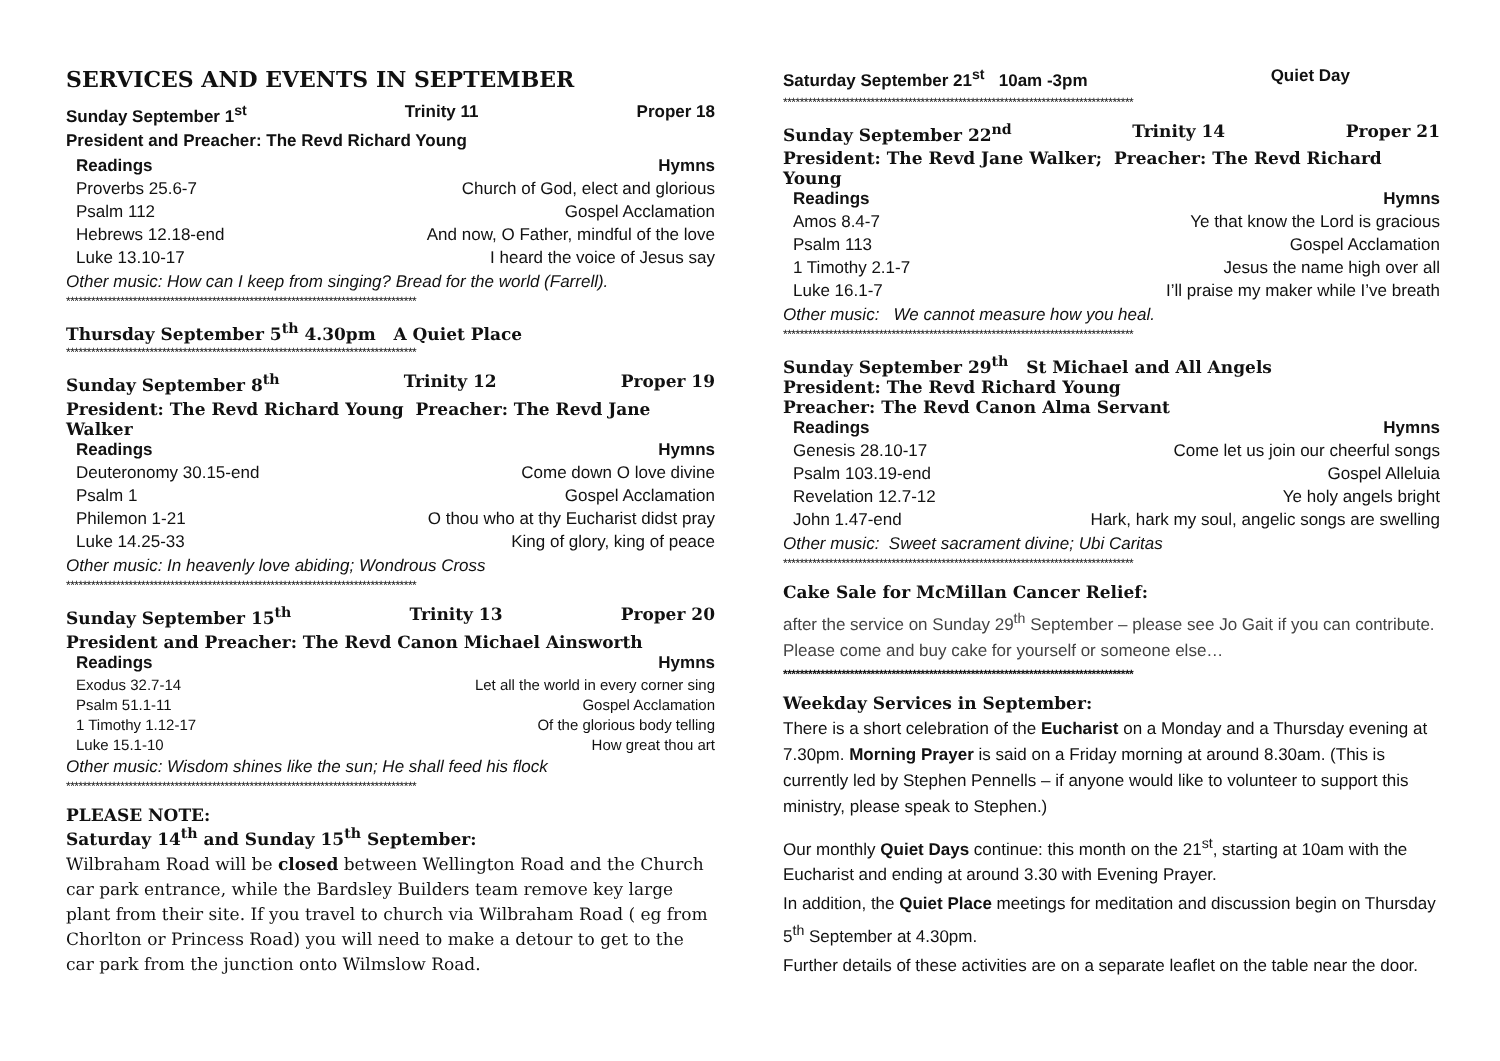SERVICES AND EVENTS IN SEPTEMBER
Sunday September 1<sup>st</sup> Trinity 11 Proper 18
President and Preacher: The Revd Richard Young
| Readings | Hymns |
| --- | --- |
| Proverbs 25.6-7 | Church of God, elect and glorious |
| Psalm 112 | Gospel Acclamation |
| Hebrews 12.18-end | And now, O Father, mindful of the love |
| Luke 13.10-17 | I heard the voice of Jesus say |
Other music: How can I keep from singing? Bread for the world (Farrell).
************************************************************************************
Thursday September 5<sup>th</sup> 4.30pm A Quiet Place
************************************************************************************
Sunday September 8<sup>th</sup> Trinity 12 Proper 19
President: The Revd Richard Young Preacher: The Revd Jane Walker
| Readings | Hymns |
| --- | --- |
| Deuteronomy 30.15-end | Come down O love divine |
| Psalm 1 | Gospel Acclamation |
| Philemon 1-21 | O thou who at thy Eucharist didst pray |
| Luke 14.25-33 | King of glory, king of peace |
Other music: In heavenly love abiding; Wondrous Cross
************************************************************************************
Sunday September 15<sup>th</sup> Trinity 13 Proper 20
President and Preacher: The Revd Canon Michael Ainsworth
| Readings | Hymns |
| --- | --- |
| Exodus 32.7-14 | Let all the world in every corner sing |
| Psalm 51.1-11 | Gospel Acclamation |
| 1 Timothy 1.12-17 | Of the glorious body telling |
| Luke 15.1-10 | How great thou art |
Other music: Wisdom shines like the sun; He shall feed his flock
************************************************************************************
PLEASE NOTE:
Saturday 14<sup>th</sup> and Sunday 15<sup>th</sup> September:
Wilbraham Road will be closed between Wellington Road and the Church car park entrance, while the Bardsley Builders team remove key large plant from their site. If you travel to church via Wilbraham Road ( eg from Chorlton or Princess Road) you will need to make a detour to get to the car park from the junction onto Wilmslow Road.
Saturday September 21<sup>st</sup> 10am -3pm Quiet Day
************************************************************************************
Sunday September 22<sup>nd</sup> Trinity 14 Proper 21
President: The Revd Jane Walker; Preacher: The Revd Richard Young
| Readings | Hymns |
| --- | --- |
| Amos 8.4-7 | Ye that know the Lord is gracious |
| Psalm 113 | Gospel Acclamation |
| 1 Timothy 2.1-7 | Jesus the name high over all |
| Luke 16.1-7 | I’ll praise my maker while I’ve breath |
Other music: We cannot measure how you heal.
************************************************************************************
Sunday September 29<sup>th</sup> St Michael and All Angels
President: The Revd Richard Young
Preacher: The Revd Canon Alma Servant
| Readings | Hymns |
| --- | --- |
| Genesis 28.10-17 | Come let us join our cheerful songs |
| Psalm 103.19-end | Gospel Alleluia |
| Revelation 12.7-12 | Ye holy angels bright |
| John 1.47-end | Hark, hark my soul, angelic songs are swelling |
Other music: Sweet sacrament divine; Ubi Caritas
************************************************************************************
Cake Sale for McMillan Cancer Relief:
after the service on Sunday 29<sup>th</sup> September – please see Jo Gait if you can contribute. Please come and buy cake for yourself or someone else…
************************************************************************************
Weekday Services in September:
There is a short celebration of the Eucharist on a Monday and a Thursday evening at 7.30pm. Morning Prayer is said on a Friday morning at around 8.30am. (This is currently led by Stephen Pennells – if anyone would like to volunteer to support this ministry, please speak to Stephen.)
Our monthly Quiet Days continue: this month on the 21<sup>st</sup>, starting at 10am with the Eucharist and ending at around 3.30 with Evening Prayer.
In addition, the Quiet Place meetings for meditation and discussion begin on Thursday 5<sup>th</sup> September at 4.30pm.
Further details of these activities are on a separate leaflet on the table near the door.